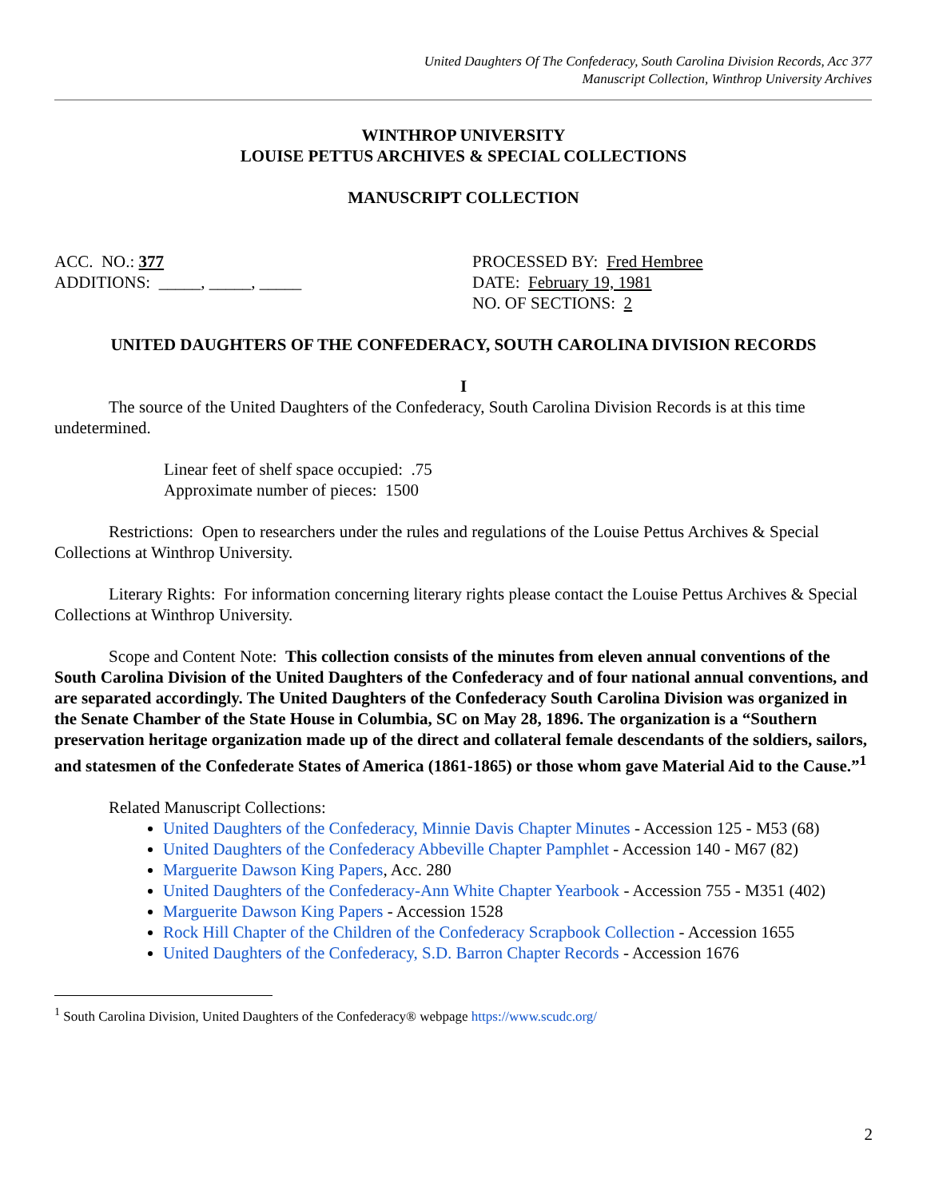United Daughters Of The Confederacy, South Carolina Division Records, Acc 377
Manuscript Collection, Winthrop University Archives
WINTHROP UNIVERSITY
LOUISE PETTUS ARCHIVES & SPECIAL COLLECTIONS
MANUSCRIPT COLLECTION
ACC. NO.: 377
ADDITIONS: _____, _____, _____
PROCESSED BY: Fred Hembree
DATE: February 19, 1981
NO. OF SECTIONS: 2
UNITED DAUGHTERS OF THE CONFEDERACY, SOUTH CAROLINA DIVISION RECORDS
I
The source of the United Daughters of the Confederacy, South Carolina Division Records is at this time undetermined.
Linear feet of shelf space occupied: .75
Approximate number of pieces: 1500
Restrictions: Open to researchers under the rules and regulations of the Louise Pettus Archives & Special Collections at Winthrop University.
Literary Rights: For information concerning literary rights please contact the Louise Pettus Archives & Special Collections at Winthrop University.
Scope and Content Note: This collection consists of the minutes from eleven annual conventions of the South Carolina Division of the United Daughters of the Confederacy and of four national annual conventions, and are separated accordingly. The United Daughters of the Confederacy South Carolina Division was organized in the Senate Chamber of the State House in Columbia, SC on May 28, 1896. The organization is a “Southern preservation heritage organization made up of the direct and collateral female descendants of the soldiers, sailors, and statesmen of the Confederate States of America (1861-1865) or those whom gave Material Aid to the Cause.”<sup>1</sup>
Related Manuscript Collections:
United Daughters of the Confederacy, Minnie Davis Chapter Minutes - Accession 125 - M53 (68)
United Daughters of the Confederacy Abbeville Chapter Pamphlet - Accession 140 - M67 (82)
Marguerite Dawson King Papers, Acc. 280
United Daughters of the Confederacy-Ann White Chapter Yearbook - Accession 755 - M351 (402)
Marguerite Dawson King Papers - Accession 1528
Rock Hill Chapter of the Children of the Confederacy Scrapbook Collection - Accession 1655
United Daughters of the Confederacy, S.D. Barron Chapter Records - Accession 1676
<sup>1</sup> South Carolina Division, United Daughters of the Confederacy® webpage https://www.scudc.org/
2